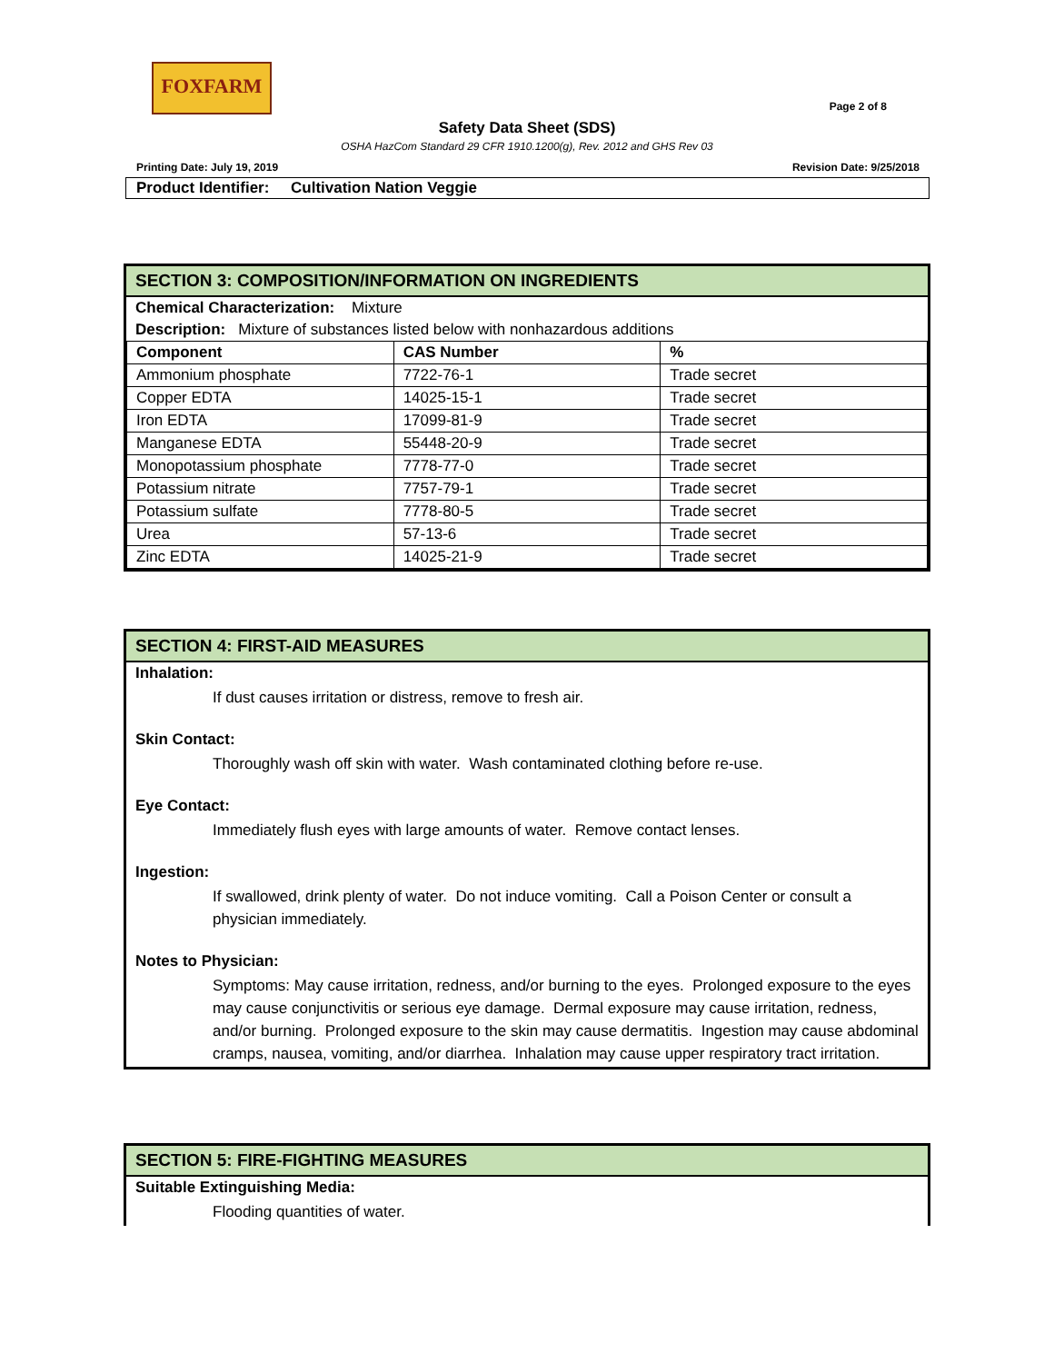FOXFARM
Page 2 of 8
Safety Data Sheet (SDS)
OSHA HazCom Standard 29 CFR 1910.1200(g), Rev. 2012 and GHS Rev 03
Printing Date: July 19, 2019 Revision Date: 9/25/2018
Product Identifier: Cultivation Nation Veggie
SECTION 3: COMPOSITION/INFORMATION ON INGREDIENTS
Chemical Characterization: Mixture
Description: Mixture of substances listed below with nonhazardous additions
| Component | CAS Number | % |
| --- | --- | --- |
| Ammonium phosphate | 7722-76-1 | Trade secret |
| Copper EDTA | 14025-15-1 | Trade secret |
| Iron EDTA | 17099-81-9 | Trade secret |
| Manganese EDTA | 55448-20-9 | Trade secret |
| Monopotassium phosphate | 7778-77-0 | Trade secret |
| Potassium nitrate | 7757-79-1 | Trade secret |
| Potassium sulfate | 7778-80-5 | Trade secret |
| Urea | 57-13-6 | Trade secret |
| Zinc EDTA | 14025-21-9 | Trade secret |
SECTION 4: FIRST-AID MEASURES
Inhalation:
If dust causes irritation or distress, remove to fresh air.
Skin Contact:
Thoroughly wash off skin with water. Wash contaminated clothing before re-use.
Eye Contact:
Immediately flush eyes with large amounts of water. Remove contact lenses.
Ingestion:
If swallowed, drink plenty of water. Do not induce vomiting. Call a Poison Center or consult a physician immediately.
Notes to Physician:
Symptoms: May cause irritation, redness, and/or burning to the eyes. Prolonged exposure to the eyes may cause conjunctivitis or serious eye damage. Dermal exposure may cause irritation, redness, and/or burning. Prolonged exposure to the skin may cause dermatitis. Ingestion may cause abdominal cramps, nausea, vomiting, and/or diarrhea. Inhalation may cause upper respiratory tract irritation.
SECTION 5: FIRE-FIGHTING MEASURES
Suitable Extinguishing Media:
Flooding quantities of water.